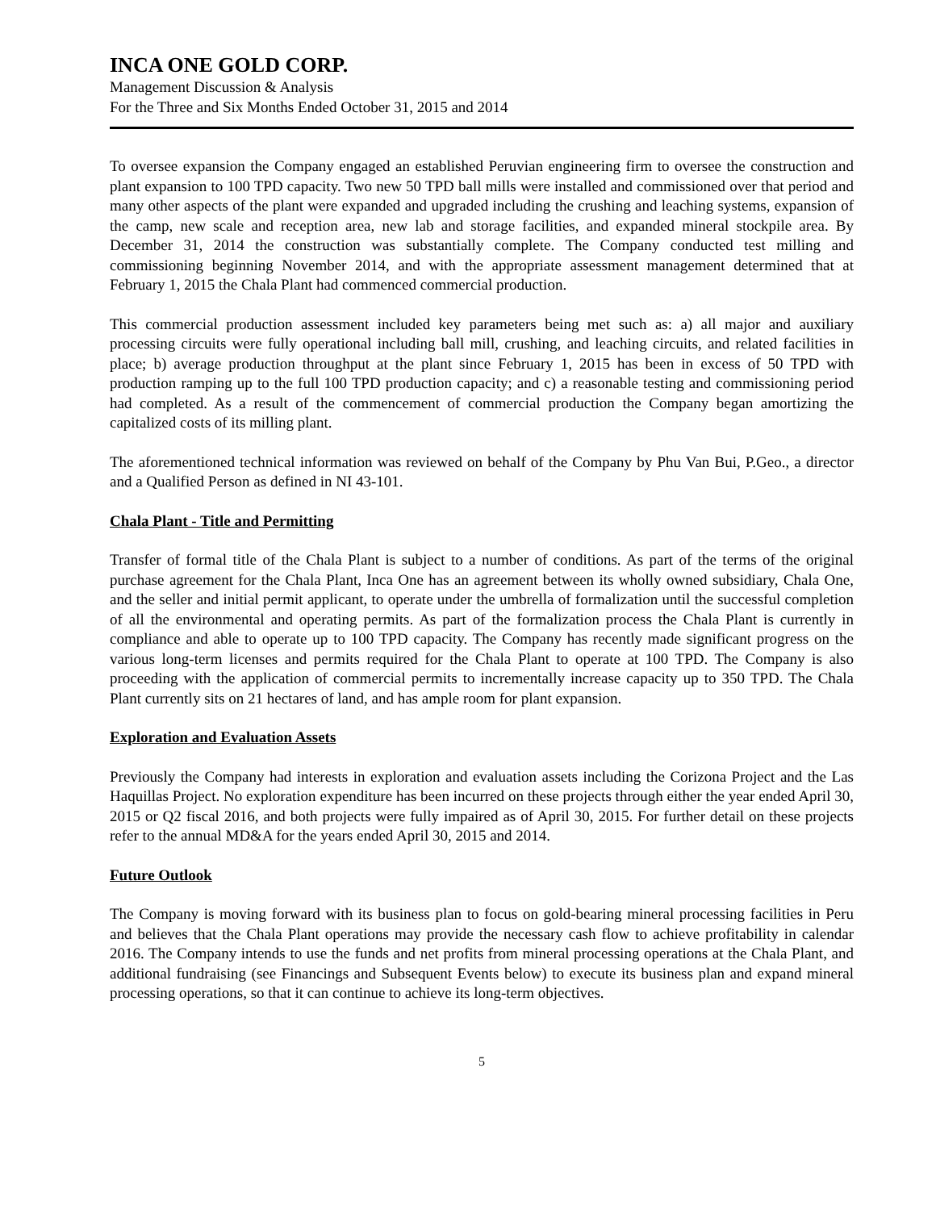INCA ONE GOLD CORP.
Management Discussion & Analysis
For the Three and Six Months Ended October 31, 2015 and 2014
To oversee expansion the Company engaged an established Peruvian engineering firm to oversee the construction and plant expansion to 100 TPD capacity. Two new 50 TPD ball mills were installed and commissioned over that period and many other aspects of the plant were expanded and upgraded including the crushing and leaching systems, expansion of the camp, new scale and reception area, new lab and storage facilities, and expanded mineral stockpile area. By December 31, 2014 the construction was substantially complete. The Company conducted test milling and commissioning beginning November 2014, and with the appropriate assessment management determined that at February 1, 2015 the Chala Plant had commenced commercial production.
This commercial production assessment included key parameters being met such as: a) all major and auxiliary processing circuits were fully operational including ball mill, crushing, and leaching circuits, and related facilities in place; b) average production throughput at the plant since February 1, 2015 has been in excess of 50 TPD with production ramping up to the full 100 TPD production capacity; and c) a reasonable testing and commissioning period had completed. As a result of the commencement of commercial production the Company began amortizing the capitalized costs of its milling plant.
The aforementioned technical information was reviewed on behalf of the Company by Phu Van Bui, P.Geo., a director and a Qualified Person as defined in NI 43-101.
Chala Plant - Title and Permitting
Transfer of formal title of the Chala Plant is subject to a number of conditions. As part of the terms of the original purchase agreement for the Chala Plant, Inca One has an agreement between its wholly owned subsidiary, Chala One, and the seller and initial permit applicant, to operate under the umbrella of formalization until the successful completion of all the environmental and operating permits. As part of the formalization process the Chala Plant is currently in compliance and able to operate up to 100 TPD capacity. The Company has recently made significant progress on the various long-term licenses and permits required for the Chala Plant to operate at 100 TPD. The Company is also proceeding with the application of commercial permits to incrementally increase capacity up to 350 TPD. The Chala Plant currently sits on 21 hectares of land, and has ample room for plant expansion.
Exploration and Evaluation Assets
Previously the Company had interests in exploration and evaluation assets including the Corizona Project and the Las Haquillas Project. No exploration expenditure has been incurred on these projects through either the year ended April 30, 2015 or Q2 fiscal 2016, and both projects were fully impaired as of April 30, 2015. For further detail on these projects refer to the annual MD&A for the years ended April 30, 2015 and 2014.
Future Outlook
The Company is moving forward with its business plan to focus on gold-bearing mineral processing facilities in Peru and believes that the Chala Plant operations may provide the necessary cash flow to achieve profitability in calendar 2016. The Company intends to use the funds and net profits from mineral processing operations at the Chala Plant, and additional fundraising (see Financings and Subsequent Events below) to execute its business plan and expand mineral processing operations, so that it can continue to achieve its long-term objectives.
5